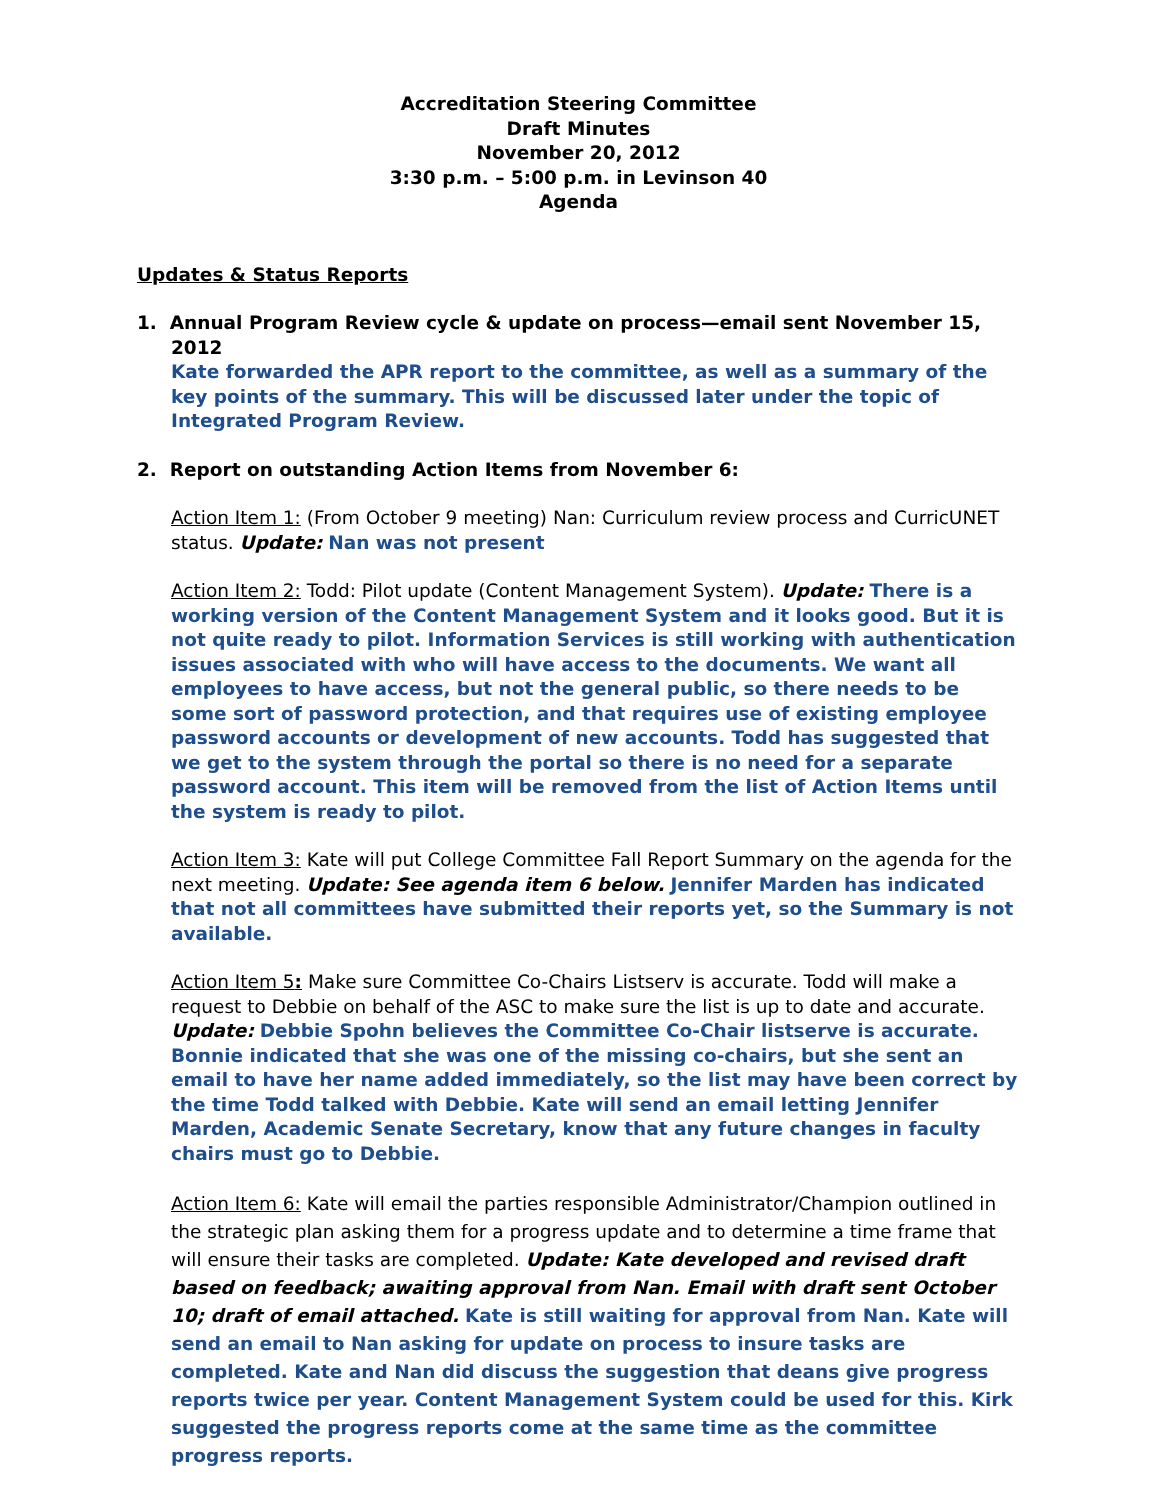Accreditation Steering Committee
Draft Minutes
November 20, 2012
3:30 p.m. – 5:00 p.m. in Levinson 40
Agenda
Updates & Status Reports
1. Annual Program Review cycle & update on process—email sent November 15, 2012
Kate forwarded the APR report to the committee, as well as a summary of the key points of the summary. This will be discussed later under the topic of Integrated Program Review.
2. Report on outstanding Action Items from November 6:
Action Item 1: (From October 9 meeting) Nan: Curriculum review process and CurricUNET status. Update: Nan was not present
Action Item 2: Todd: Pilot update (Content Management System). Update: There is a working version of the Content Management System and it looks good. But it is not quite ready to pilot. Information Services is still working with authentication issues associated with who will have access to the documents. We want all employees to have access, but not the general public, so there needs to be some sort of password protection, and that requires use of existing employee password accounts or development of new accounts. Todd has suggested that we get to the system through the portal so there is no need for a separate password account. This item will be removed from the list of Action Items until the system is ready to pilot.
Action Item 3: Kate will put College Committee Fall Report Summary on the agenda for the next meeting. Update: See agenda item 6 below. Jennifer Marden has indicated that not all committees have submitted their reports yet, so the Summary is not available.
Action Item 5: Make sure Committee Co-Chairs Listserv is accurate. Todd will make a request to Debbie on behalf of the ASC to make sure the list is up to date and accurate. Update: Debbie Spohn believes the Committee Co-Chair listserve is accurate. Bonnie indicated that she was one of the missing co-chairs, but she sent an email to have her name added immediately, so the list may have been correct by the time Todd talked with Debbie. Kate will send an email letting Jennifer Marden, Academic Senate Secretary, know that any future changes in faculty chairs must go to Debbie.
Action Item 6: Kate will email the parties responsible Administrator/Champion outlined in the strategic plan asking them for a progress update and to determine a time frame that will ensure their tasks are completed. Update: Kate developed and revised draft based on feedback; awaiting approval from Nan. Email with draft sent October 10; draft of email attached. Kate is still waiting for approval from Nan. Kate will send an email to Nan asking for update on process to insure tasks are completed. Kate and Nan did discuss the suggestion that deans give progress reports twice per year. Content Management System could be used for this. Kirk suggested the progress reports come at the same time as the committee progress reports.